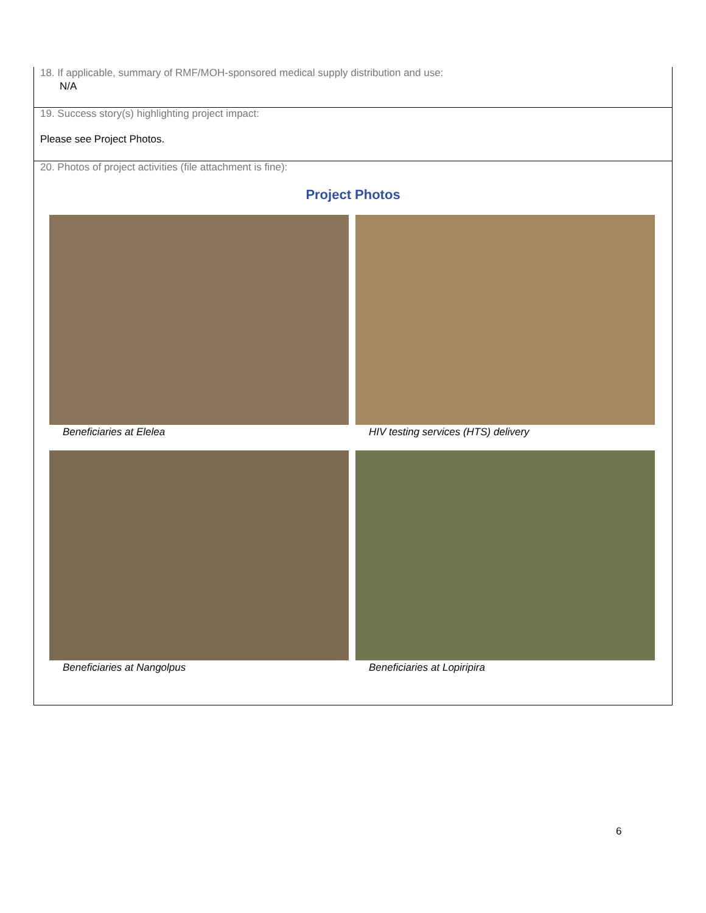18. If applicable, summary of RMF/MOH-sponsored medical supply distribution and use:
N/A
19. Success story(s) highlighting project impact:
Please see Project Photos.
20. Photos of project activities (file attachment is fine):
Project Photos
Beneficiaries at Elelea
HIV testing services (HTS) delivery
Beneficiaries at Nangolpus
Beneficiaries at Lopiripira
6